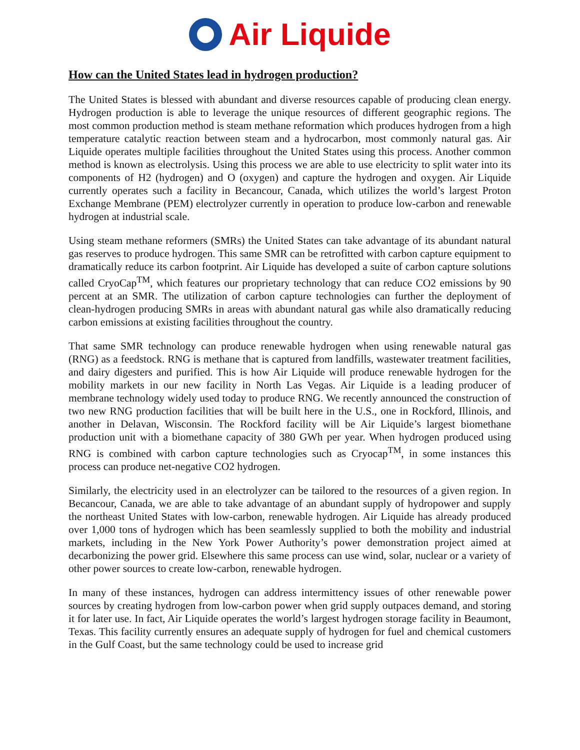Air Liquide
How can the United States lead in hydrogen production?
The United States is blessed with abundant and diverse resources capable of producing clean energy. Hydrogen production is able to leverage the unique resources of different geographic regions. The most common production method is steam methane reformation which produces hydrogen from a high temperature catalytic reaction between steam and a hydrocarbon, most commonly natural gas. Air Liquide operates multiple facilities throughout the United States using this process. Another common method is known as electrolysis. Using this process we are able to use electricity to split water into its components of H2 (hydrogen) and O (oxygen) and capture the hydrogen and oxygen. Air Liquide currently operates such a facility in Becancour, Canada, which utilizes the world’s largest Proton Exchange Membrane (PEM) electrolyzer currently in operation to produce low-carbon and renewable hydrogen at industrial scale.
Using steam methane reformers (SMRs) the United States can take advantage of its abundant natural gas reserves to produce hydrogen. This same SMR can be retrofitted with carbon capture equipment to dramatically reduce its carbon footprint. Air Liquide has developed a suite of carbon capture solutions called CryoCap<sup>TM</sup>, which features our proprietary technology that can reduce CO2 emissions by 90 percent at an SMR. The utilization of carbon capture technologies can further the deployment of clean-hydrogen producing SMRs in areas with abundant natural gas while also dramatically reducing carbon emissions at existing facilities throughout the country.
That same SMR technology can produce renewable hydrogen when using renewable natural gas (RNG) as a feedstock. RNG is methane that is captured from landfills, wastewater treatment facilities, and dairy digesters and purified. This is how Air Liquide will produce renewable hydrogen for the mobility markets in our new facility in North Las Vegas. Air Liquide is a leading producer of membrane technology widely used today to produce RNG. We recently announced the construction of two new RNG production facilities that will be built here in the U.S., one in Rockford, Illinois, and another in Delavan, Wisconsin. The Rockford facility will be Air Liquide’s largest biomethane production unit with a biomethane capacity of 380 GWh per year. When hydrogen produced using RNG is combined with carbon capture technologies such as Cryocap<sup>TM</sup>, in some instances this process can produce net-negative CO2 hydrogen.
Similarly, the electricity used in an electrolyzer can be tailored to the resources of a given region. In Becancour, Canada, we are able to take advantage of an abundant supply of hydropower and supply the northeast United States with low-carbon, renewable hydrogen. Air Liquide has already produced over 1,000 tons of hydrogen which has been seamlessly supplied to both the mobility and industrial markets, including in the New York Power Authority’s power demonstration project aimed at decarbonizing the power grid. Elsewhere this same process can use wind, solar, nuclear or a variety of other power sources to create low-carbon, renewable hydrogen.
In many of these instances, hydrogen can address intermittency issues of other renewable power sources by creating hydrogen from low-carbon power when grid supply outpaces demand, and storing it for later use. In fact, Air Liquide operates the world’s largest hydrogen storage facility in Beaumont, Texas. This facility currently ensures an adequate supply of hydrogen for fuel and chemical customers in the Gulf Coast, but the same technology could be used to increase grid